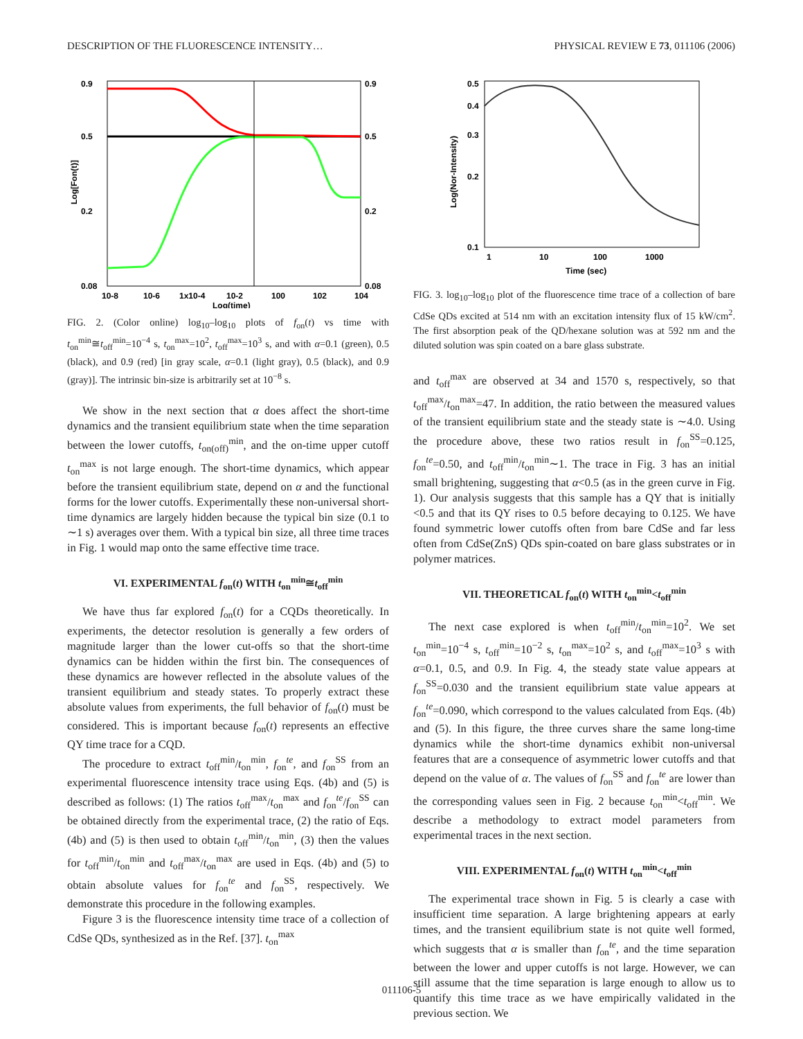DESCRIPTION OF THE FLUORESCENCE INTENSITY… PHYSICAL REVIEW E 73, 011106 (2006)
0.9
0.5
0.2
0.08
0.9
0.5
0.2
0.08
10-8
10-6
1x10-4
10-2
100
102
104
Log(time)
Log[Fon(t)]
FIG. 2. (Color online) log<sub>10</sub>–log<sub>10</sub> plots of f<sub>on</sub>(t) vs time with t<sub>on</sub><sup>min</sup>≅t<sub>off</sub><sup>min</sup>=10<sup>−4</sup> s, t<sub>on</sub><sup>max</sup>=10<sup>2</sup>, t<sub>off</sub><sup>max</sup>=10<sup>3</sup> s, and with α=0.1 (green), 0.5 (black), and 0.9 (red) [in gray scale, α=0.1 (light gray), 0.5 (black), and 0.9 (gray)]. The intrinsic bin-size is arbitrarily set at 10<sup>−8</sup> s.
We show in the next section that α does affect the short-time dynamics and the transient equilibrium state when the time separation between the lower cutoffs, t<sub>on(off)</sub><sup>min</sup>, and the on-time upper cutoff t<sub>on</sub><sup>max</sup> is not large enough. The short-time dynamics, which appear before the transient equilibrium state, depend on α and the functional forms for the lower cutoffs. Experimentally these non-universal short-time dynamics are largely hidden because the typical bin size (0.1 to ∼1 s) averages over them. With a typical bin size, all three time traces in Fig. 1 would map onto the same effective time trace.
VI. EXPERIMENTAL f<sub>on</sub>(t) WITH t<sub>on</sub><sup>min</sup>≅t<sub>off</sub><sup>min</sup>
We have thus far explored f<sub>on</sub>(t) for a CQDs theoretically. In experiments, the detector resolution is generally a few orders of magnitude larger than the lower cut-offs so that the short-time dynamics can be hidden within the first bin. The consequences of these dynamics are however reflected in the absolute values of the transient equilibrium and steady states. To properly extract these absolute values from experiments, the full behavior of f<sub>on</sub>(t) must be considered. This is important because f<sub>on</sub>(t) represents an effective QY time trace for a CQD.
The procedure to extract t<sub>off</sub><sup>min</sup>/t<sub>on</sub><sup>min</sup>, f<sub>on</sub><sup>te</sup>, and f<sub>on</sub><sup>SS</sup> from an experimental fluorescence intensity trace using Eqs. (4b) and (5) is described as follows: (1) The ratios t<sub>off</sub><sup>max</sup>/t<sub>on</sub><sup>max</sup> and f<sub>on</sub><sup>te</sup>/f<sub>on</sub><sup>SS</sup> can be obtained directly from the experimental trace, (2) the ratio of Eqs. (4b) and (5) is then used to obtain t<sub>off</sub><sup>min</sup>/t<sub>on</sub><sup>min</sup>, (3) then the values for t<sub>off</sub><sup>min</sup>/t<sub>on</sub><sup>min</sup> and t<sub>off</sub><sup>max</sup>/t<sub>on</sub><sup>max</sup> are used in Eqs. (4b) and (5) to obtain absolute values for f<sub>on</sub><sup>te</sup> and f<sub>on</sub><sup>SS</sup>, respectively. We demonstrate this procedure in the following examples.
Figure 3 is the fluorescence intensity time trace of a collection of CdSe QDs, synthesized as in the Ref. [37]. t<sub>on</sub><sup>max</sup>
0.5
0.4
0.3
0.2
0.1
1
10
100
1000
Time (sec)
Log(Nor-Intensity)
FIG. 3. log<sub>10</sub>–log<sub>10</sub> plot of the fluorescence time trace of a collection of bare CdSe QDs excited at 514 nm with an excitation intensity flux of 15 kW/cm<sup>2</sup>. The first absorption peak of the QD/hexane solution was at 592 nm and the diluted solution was spin coated on a bare glass substrate.
and t<sub>off</sub><sup>max</sup> are observed at 34 and 1570 s, respectively, so that t<sub>off</sub><sup>max</sup>/t<sub>on</sub><sup>max</sup>=47. In addition, the ratio between the measured values of the transient equilibrium state and the steady state is ∼4.0. Using the procedure above, these two ratios result in f<sub>on</sub><sup>SS</sup>=0.125, f<sub>on</sub><sup>te</sup>=0.50, and t<sub>off</sub><sup>min</sup>/t<sub>on</sub><sup>min</sup>∼1. The trace in Fig. 3 has an initial small brightening, suggesting that α<0.5 (as in the green curve in Fig. 1). Our analysis suggests that this sample has a QY that is initially <0.5 and that its QY rises to 0.5 before decaying to 0.125. We have found symmetric lower cutoffs often from bare CdSe and far less often from CdSe(ZnS) QDs spin-coated on bare glass substrates or in polymer matrices.
VII. THEORETICAL f<sub>on</sub>(t) WITH t<sub>on</sub><sup>min</sup><t<sub>off</sub><sup>min</sup>
The next case explored is when t<sub>off</sub><sup>min</sup>/t<sub>on</sub><sup>min</sup>=10<sup>2</sup>. We set t<sub>on</sub><sup>min</sup>=10<sup>−4</sup> s, t<sub>off</sub><sup>min</sup>=10<sup>−2</sup> s, t<sub>on</sub><sup>max</sup>=10<sup>2</sup> s, and t<sub>off</sub><sup>max</sup>=10<sup>3</sup> s with α=0.1, 0.5, and 0.9. In Fig. 4, the steady state value appears at f<sub>on</sub><sup>SS</sup>=0.030 and the transient equilibrium state value appears at f<sub>on</sub><sup>te</sup>=0.090, which correspond to the values calculated from Eqs. (4b) and (5). In this figure, the three curves share the same long-time dynamics while the short-time dynamics exhibit non-universal features that are a consequence of asymmetric lower cutoffs and that depend on the value of α. The values of f<sub>on</sub><sup>SS</sup> and f<sub>on</sub><sup>te</sup> are lower than the corresponding values seen in Fig. 2 because t<sub>on</sub><sup>min</sup><t<sub>off</sub><sup>min</sup>. We describe a methodology to extract model parameters from experimental traces in the next section.
VIII. EXPERIMENTAL f<sub>on</sub>(t) WITH t<sub>on</sub><sup>min</sup><t<sub>off</sub><sup>min</sup>
The experimental trace shown in Fig. 5 is clearly a case with insufficient time separation. A large brightening appears at early times, and the transient equilibrium state is not quite well formed, which suggests that α is smaller than f<sub>on</sub><sup>te</sup>, and the time separation between the lower and upper cutoffs is not large. However, we can still assume that the time separation is large enough to allow us to quantify this time trace as we have empirically validated in the previous section. We
011106-5